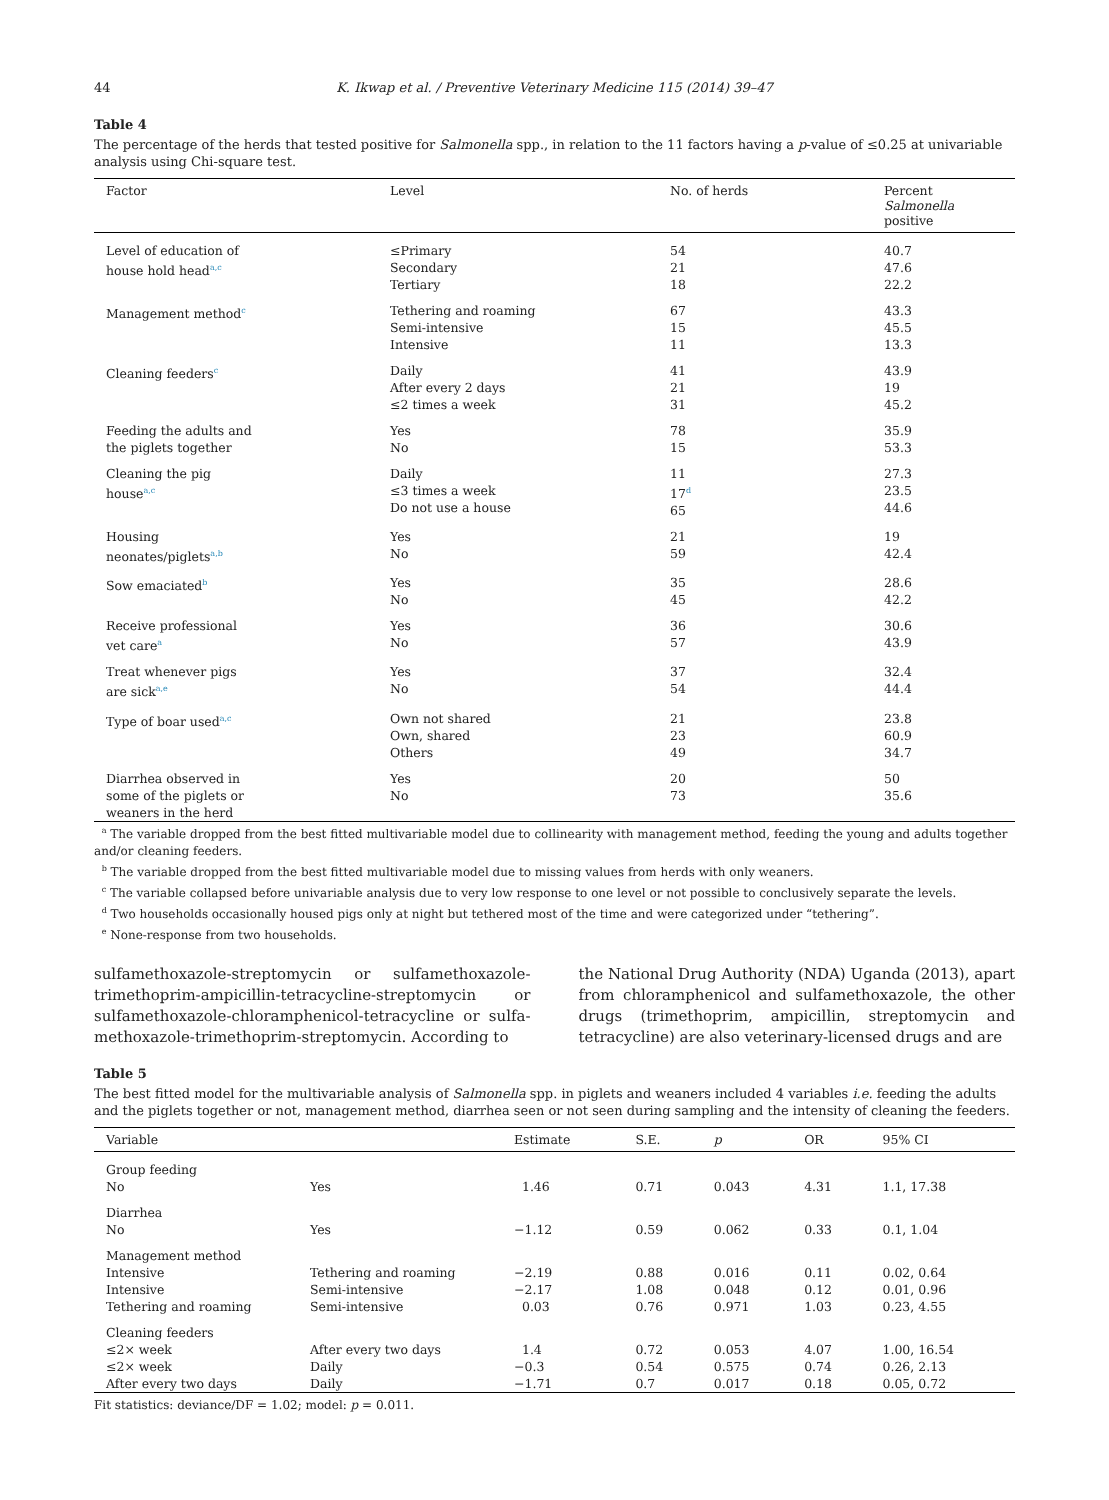44 K. Ikwap et al. / Preventive Veterinary Medicine 115 (2014) 39–47
Table 4
The percentage of the herds that tested positive for Salmonella spp., in relation to the 11 factors having a p-value of ≤0.25 at univariable analysis using Chi-square test.
| Factor | Level | No. of herds | Percent Salmonella positive |
| --- | --- | --- | --- |
| Level of education of house hold head<sup>a,c</sup> | ≤Primary Secondary Tertiary | 54 21 18 | 40.7 47.6 22.2 |
| Management method<sup>c</sup> | Tethering and roaming Semi-intensive Intensive | 67 15 11 | 43.3 45.5 13.3 |
| Cleaning feeders<sup>c</sup> | Daily After every 2 days ≤2 times a week | 41 21 31 | 43.9 19 45.2 |
| Feeding the adults and the piglets together | Yes No | 78 15 | 35.9 53.3 |
| Cleaning the pig house<sup>a,c</sup> | Daily ≤3 times a week Do not use a house | 11 17<sup>d</sup> 65 | 27.3 23.5 44.6 |
| Housing neonates/piglets<sup>a,b</sup> | Yes No | 21 59 | 19 42.4 |
| Sow emaciated<sup>b</sup> | Yes No | 35 45 | 28.6 42.2 |
| Receive professional vet care<sup>a</sup> | Yes No | 36 57 | 30.6 43.9 |
| Treat whenever pigs are sick<sup>a,e</sup> | Yes No | 37 54 | 32.4 44.4 |
| Type of boar used<sup>a,c</sup> | Own not shared Own, shared Others | 21 23 49 | 23.8 60.9 34.7 |
| Diarrhea observed in some of the piglets or weaners in the herd | Yes No | 20 73 | 50 35.6 |
<sup>a</sup> The variable dropped from the best fitted multivariable model due to collinearity with management method, feeding the young and adults together and/or cleaning feeders.
<sup>b</sup> The variable dropped from the best fitted multivariable model due to missing values from herds with only weaners.
<sup>c</sup> The variable collapsed before univariable analysis due to very low response to one level or not possible to conclusively separate the levels.
<sup>d</sup> Two households occasionally housed pigs only at night but tethered most of the time and were categorized under “tethering”.
<sup>e</sup> None-response from two households.
sulfamethoxazole-streptomycin or sulfamethoxazole-trimethoprim-ampicillin-tetracycline-streptomycin or sulfamethoxazole-chloramphenicol-tetracycline or sulfa-methoxazole-trimethoprim-streptomycin. According to
the National Drug Authority (NDA) Uganda (2013), apart from chloramphenicol and sulfamethoxazole, the other drugs (trimethoprim, ampicillin, streptomycin and tetracycline) are also veterinary-licensed drugs and are
Table 5
The best fitted model for the multivariable analysis of Salmonella spp. in piglets and weaners included 4 variables i.e. feeding the adults and the piglets together or not, management method, diarrhea seen or not seen during sampling and the intensity of cleaning the feeders.
| Variable | | Estimate | S.E. | p | OR | 95% CI |
| --- | --- | --- | --- | --- | --- | --- |
| Group feeding No | Yes | 1.46 | 0.71 | 0.043 | 4.31 | 1.1, 17.38 |
| Diarrhea No | Yes | −1.12 | 0.59 | 0.062 | 0.33 | 0.1, 1.04 |
| Management method Intensive Intensive Tethering and roaming | Tethering and roaming Semi-intensive Semi-intensive | −2.19 −2.17 0.03 | 0.88 1.08 0.76 | 0.016 0.048 0.971 | 0.11 0.12 1.03 | 0.02, 0.64 0.01, 0.96 0.23, 4.55 |
| Cleaning feeders ≤2× week ≤2× week After every two days | After every two days Daily Daily | 1.4 −0.3 −1.71 | 0.72 0.54 0.7 | 0.053 0.575 0.017 | 4.07 0.74 0.18 | 1.00, 16.54 0.26, 2.13 0.05, 0.72 |
Fit statistics: deviance/DF = 1.02; model: p = 0.011.